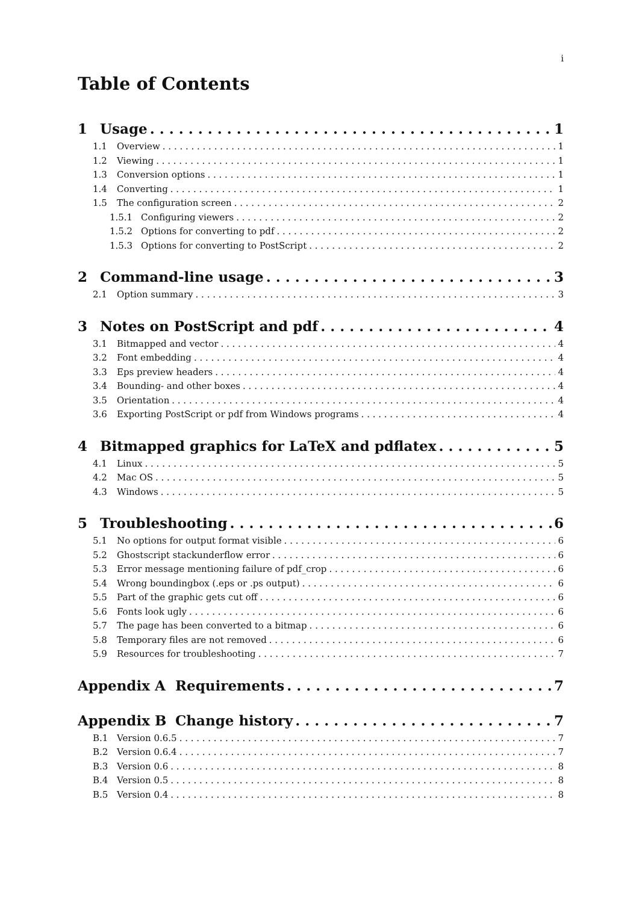i
Table of Contents
1 Usage 1
1.1 Overview 1
1.2 Viewing 1
1.3 Conversion options 1
1.4 Converting 1
1.5 The configuration screen 2
1.5.1 Configuring viewers 2
1.5.2 Options for converting to pdf 2
1.5.3 Options for converting to PostScript 2
2 Command-line usage 3
2.1 Option summary 3
3 Notes on PostScript and pdf 4
3.1 Bitmapped and vector 4
3.2 Font embedding 4
3.3 Eps preview headers 4
3.4 Bounding- and other boxes 4
3.5 Orientation 4
3.6 Exporting PostScript or pdf from Windows programs 4
4 Bitmapped graphics for LaTeX and pdflatex 5
4.1 Linux 5
4.2 Mac OS 5
4.3 Windows 5
5 Troubleshooting 6
5.1 No options for output format visible 6
5.2 Ghostscript stackunderflow error 6
5.3 Error message mentioning failure of pdf_crop 6
5.4 Wrong boundingbox (.eps or .ps output) 6
5.5 Part of the graphic gets cut off 6
5.6 Fonts look ugly 6
5.7 The page has been converted to a bitmap 6
5.8 Temporary files are not removed 6
5.9 Resources for troubleshooting 7
Appendix A Requirements 7
Appendix B Change history 7
B.1 Version 0.6.5 7
B.2 Version 0.6.4 7
B.3 Version 0.6 8
B.4 Version 0.5 8
B.5 Version 0.4 8